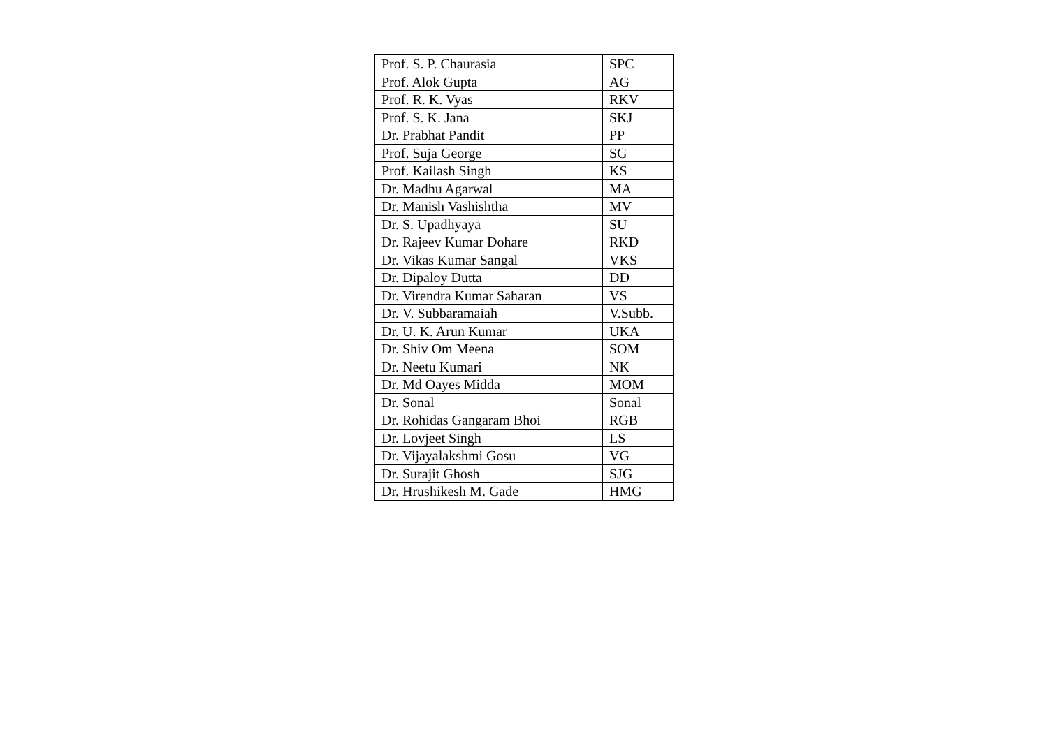| Prof. S. P. Chaurasia | SPC |
| Prof. Alok Gupta | AG |
| Prof. R. K. Vyas | RKV |
| Prof. S. K. Jana | SKJ |
| Dr. Prabhat Pandit | PP |
| Prof. Suja George | SG |
| Prof. Kailash Singh | KS |
| Dr. Madhu Agarwal | MA |
| Dr. Manish Vashishtha | MV |
| Dr. S. Upadhyaya | SU |
| Dr. Rajeev Kumar Dohare | RKD |
| Dr. Vikas Kumar Sangal | VKS |
| Dr. Dipaloy Dutta | DD |
| Dr. Virendra Kumar Saharan | VS |
| Dr. V. Subbaramaiah | V.Subb. |
| Dr. U. K. Arun Kumar | UKA |
| Dr. Shiv Om Meena | SOM |
| Dr. Neetu Kumari | NK |
| Dr. Md Oayes Midda | MOM |
| Dr. Sonal | Sonal |
| Dr. Rohidas Gangaram Bhoi | RGB |
| Dr. Lovjeet Singh | LS |
| Dr. Vijayalakshmi Gosu | VG |
| Dr. Surajit Ghosh | SJG |
| Dr. Hrushikesh M. Gade | HMG |